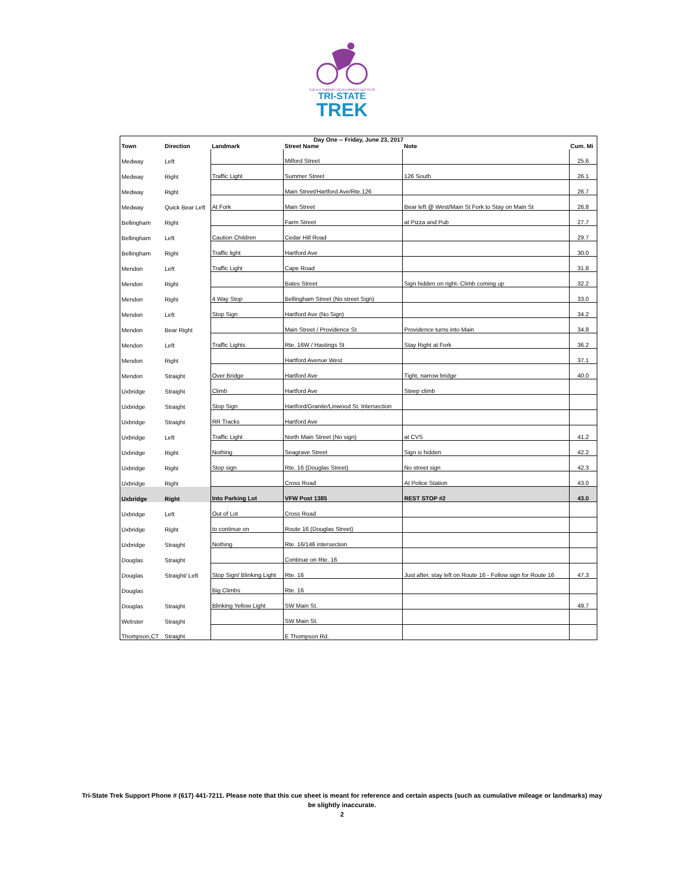THE ALS THERAPY DEVELOPMENT INSTITUTE
TRI-STATE
TREK
| Day One -- Friday, June 23, 2017 | | | | | |
| --- | --- | --- | --- | --- | --- |
| Town | Direction | Landmark | Street Name | Note | Cum. Mi |
| Medway | Left | | Milford Street | | 25.6 |
| Medway | Right | Traffic Light | Summer Street | 126 South | 26.1 |
| Medway | Right | | Main Street/Hartford Ave/Rte.126 | | 26.7 |
| Medway | Quick Bear Left | At Fork | Main Street | Bear left @ West/Main St Fork to Stay on Main St | 26.8 |
| Bellingham | Right | | Farm Street | at Pizza and Pub | 27.7 |
| Bellingham | Left | Caution Children | Cedar Hill Road | | 29.7 |
| Bellingham | Right | Traffic light | Hartford Ave | | 30.0 |
| Mendon | Left | Traffic Light | Cape Road | | 31.8 |
| Mendon | Right | | Bates Street | Sign hidden on right- Climb coming up | 32.2 |
| Mendon | Right | 4 Way Stop | Bellingham Street (No street Sign) | | 33.0 |
| Mendon | Left | Stop Sign | Hartford Ave (No Sign) | | 34.2 |
| Mendon | Bear Right | | Main Street / Providence St | Providence turns into Main | 34.8 |
| Mendon | Left | Traffic Lights | Rte. 16W / Hastings St | Stay Right at Fork | 36.2 |
| Mendon | Right | | Hartford Avenue West | | 37.1 |
| Mendon | Straight | Over Bridge | Hartford Ave | Tight, narrow bridge | 40.0 |
| Uxbridge | Straight | Climb | Hartford Ave | Steep climb | |
| Uxbridge | Straight | Stop Sign | Hartford/Granite/Linwood St. Intersection | | |
| Uxbridge | Straight | RR Tracks | Hartford Ave | | |
| Uxbridge | Left | Traffic Light | North Main Street (No sign) | at CVS | 41.2 |
| Uxbridge | Right | Nothing | Seagrave Street | Sign is hidden | 42.2 |
| Uxbridge | Right | Stop sign | Rte. 16 (Douglas Street) | No street sign | 42.3 |
| Uxbridge | Right | | Cross Road | At Police Station | 43.0 |
| Uxbridge | Right | Into Parking Lot | VFW Post 1385 | REST STOP #2 | 43.0 |
| Uxbridge | Left | Out of Lot | Cross Road | | |
| Uxbridge | Right | to continue on | Route 16 (Douglas Street) | | |
| Uxbridge | Straight | Nothing | Rte. 16/146 intersection | | |
| Douglas | Straight | | Continue on Rte. 16 | | |
| Douglas | Straight/ Left | Stop Sign/ Blinking Light | Rte. 16 | Just after, stay left on Route 16 - Follow sign for Route 16 | 47.3 |
| Douglas | | Big Climbs | Rte. 16 | | |
| Douglas | Straight | Blinking Yellow Light | SW Main St. | | 49.7 |
| Webster | Straight | | SW Main St. | | |
| Thompson,CT | Straight | | E Thompson Rd. | | |
Tri-State Trek Support Phone # (617) 441-7211. Please note that this cue sheet is meant for reference and certain aspects (such as cumulative mileage or landmarks) may
be slightly inaccurate.
2